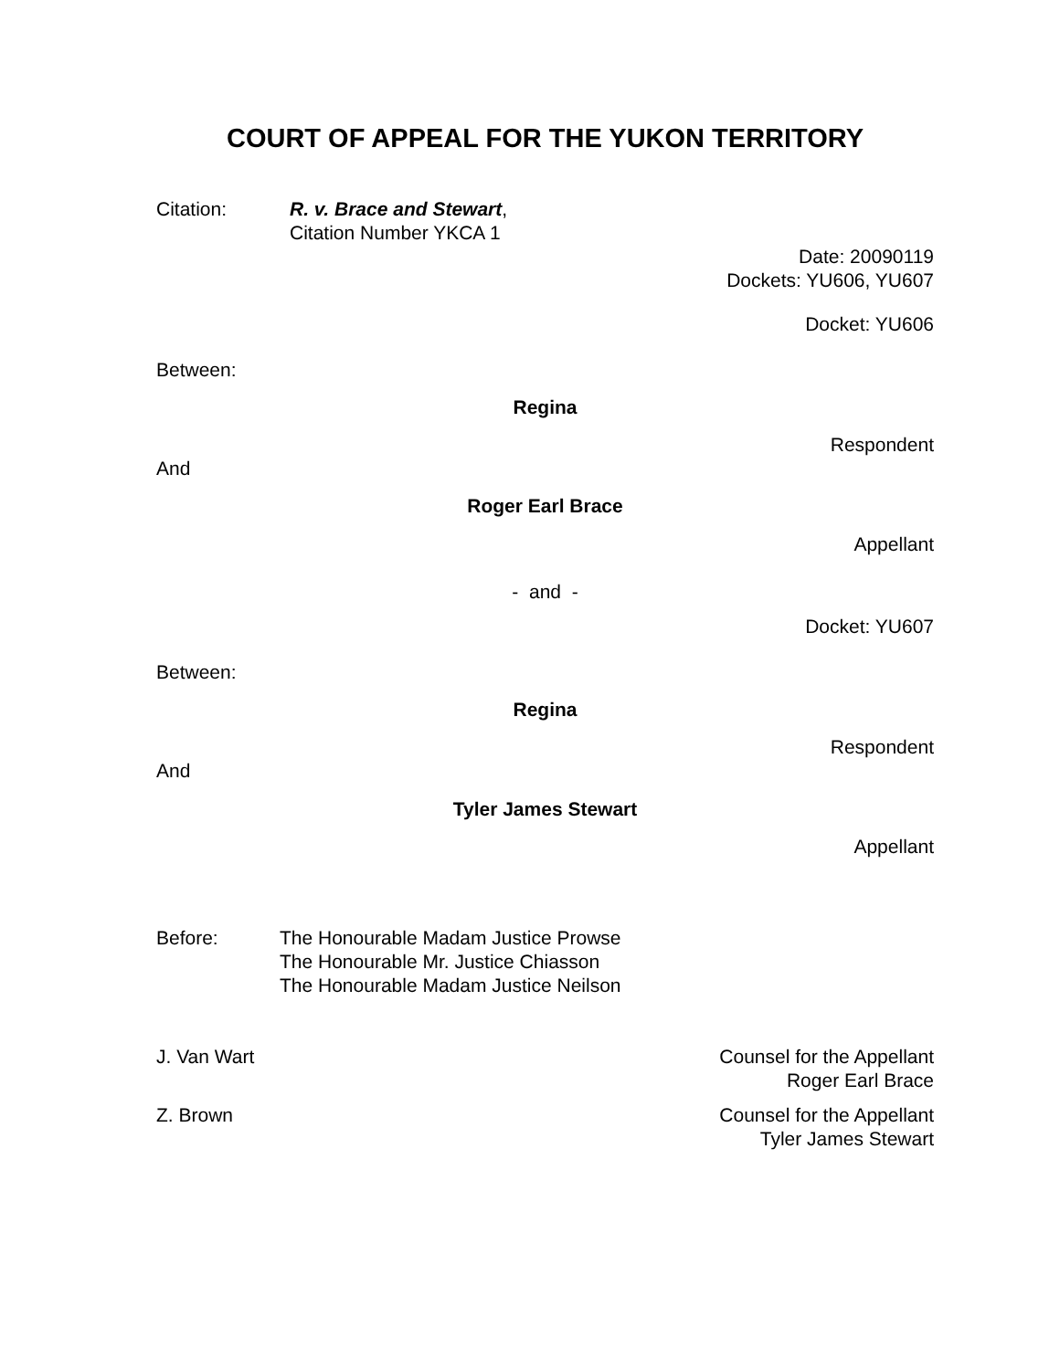COURT OF APPEAL FOR THE YUKON TERRITORY
Citation: R. v. Brace and Stewart,
Citation Number YKCA 1
Date: 20090119
Dockets: YU606, YU607
Docket: YU606
Between:
Regina
Respondent
And
Roger Earl Brace
Appellant
- and -
Docket: YU607
Between:
Regina
Respondent
And
Tyler James Stewart
Appellant
Before: The Honourable Madam Justice Prowse
The Honourable Mr. Justice Chiasson
The Honourable Madam Justice Neilson
J. Van Wart Counsel for the Appellant
Roger Earl Brace
Z. Brown Counsel for the Appellant
Tyler James Stewart